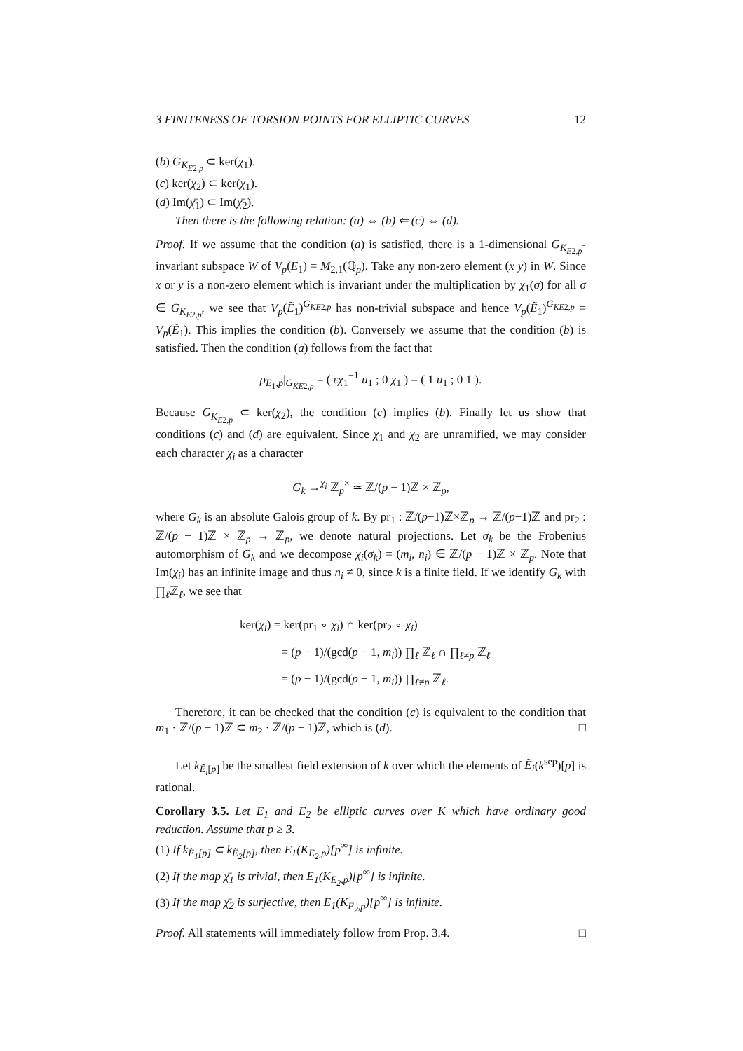3 FINITENESS OF TORSION POINTS FOR ELLIPTIC CURVES 12
(b) G<sub>K<sub>E2,p</sub></sub> ⊂ ker(χ<sub>1</sub>).
(c) ker(χ<sub>2</sub>) ⊂ ker(χ<sub>1</sub>).
(d) Im(χ̄<sub>1</sub>) ⊂ Im(χ̄<sub>2</sub>).
Then there is the following relation: (a) ⇔ (b) ⇐ (c) ⇔ (d).
Proof. If we assume that the condition (a) is satisfied, there is a 1-dimensional G<sub>K<sub>E2,p</sub></sub>-invariant subspace W of V<sub>p</sub>(E<sub>1</sub>) = M<sub>2,1</sub>(ℚ<sub>p</sub>). Take any non-zero element (x y) in W. Since x or y is a non-zero element which is invariant under the multiplication by χ<sub>1</sub>(σ) for all σ ∈ G<sub>K<sub>E2,p</sub></sub>, we see that V<sub>p</sub>(Ẽ<sub>1</sub>)<sup>G<sub>KE2,p</sub></sup> has non-trivial subspace and hence V<sub>p</sub>(Ẽ<sub>1</sub>)<sup>G<sub>KE2,p</sub></sup> = V<sub>p</sub>(Ẽ<sub>1</sub>). This implies the condition (b). Conversely we assume that the condition (b) is satisfied. Then the condition (a) follows from the fact that
ρ<sub>E<sub>1</sub>,p</sub>|<sub>G<sub>KE2,p</sub></sub> = ( εχ<sub>1</sub><sup>−1</sup> u<sub>1</sub> ; 0 χ<sub>1</sub> ) = ( 1 u<sub>1</sub> ; 0 1 ).
Because G<sub>K<sub>E2,p</sub></sub> ⊂ ker(χ<sub>2</sub>), the condition (c) implies (b). Finally let us show that conditions (c) and (d) are equivalent. Since χ<sub>1</sub> and χ<sub>2</sub> are unramified, we may consider each character χ<sub>i</sub> as a character
G<sub>k</sub> →<sup>χ<sub>i</sub></sup> ℤ<sub>p</sub><sup>×</sup> ≃ ℤ/(p − 1)ℤ × ℤ<sub>p</sub>,
where G<sub>k</sub> is an absolute Galois group of k. By pr<sub>1</sub> : ℤ/(p−1)ℤ×ℤ<sub>p</sub> → ℤ/(p−1)ℤ and pr<sub>2</sub> : ℤ/(p − 1)ℤ × ℤ<sub>p</sub> → ℤ<sub>p</sub>, we denote natural projections. Let σ<sub>k</sub> be the Frobenius automorphism of G<sub>k</sub> and we decompose χ<sub>i</sub>(σ<sub>k</sub>) = (m<sub>i</sub>, n<sub>i</sub>) ∈ ℤ/(p − 1)ℤ × ℤ<sub>p</sub>. Note that Im(χ<sub>i</sub>) has an infinite image and thus n<sub>i</sub> ≠ 0, since k is a finite field. If we identify G<sub>k</sub> with ∏<sub>ℓ</sub>ℤ<sub>ℓ</sub>, we see that
ker(χ<sub>i</sub>) = ker(pr<sub>1</sub> ∘ χ<sub>i</sub>) ∩ ker(pr<sub>2</sub> ∘ χ<sub>i</sub>)
    = (p − 1)/(gcd(p − 1, m<sub>i</sub>)) ∏<sub>ℓ</sub> ℤ<sub>ℓ</sub> ∩ ∏<sub>ℓ≠p</sub> ℤ<sub>ℓ</sub>
    = (p − 1)/(gcd(p − 1, m<sub>i</sub>)) ∏<sub>ℓ≠p</sub> ℤ<sub>ℓ</sub>.
Therefore, it can be checked that the condition (c) is equivalent to the condition that m<sub>1</sub> · ℤ/(p − 1)ℤ ⊂ m<sub>2</sub> · ℤ/(p − 1)ℤ, which is (d). □
Let k<sub>Ẽ<sub>i</sub>[p]</sub> be the smallest field extension of k over which the elements of Ẽ<sub>i</sub>(k<sup>sep</sup>)[p] is rational.
Corollary 3.5. Let E<sub>1</sub> and E<sub>2</sub> be elliptic curves over K which have ordinary good reduction. Assume that p ≥ 3.
(1) If k<sub>Ẽ<sub>1</sub>[p]</sub> ⊂ k<sub>Ẽ<sub>2</sub>[p]</sub>, then E<sub>1</sub>(K<sub>E<sub>2</sub>,p</sub>)[p<sup>∞</sup>] is infinite.
(2) If the map χ̄<sub>1</sub> is trivial, then E<sub>1</sub>(K<sub>E<sub>2</sub>,p</sub>)[p<sup>∞</sup>] is infinite.
(3) If the map χ̄<sub>2</sub> is surjective, then E<sub>1</sub>(K<sub>E<sub>2</sub>,p</sub>)[p<sup>∞</sup>] is infinite.
Proof. All statements will immediately follow from Prop. 3.4. □